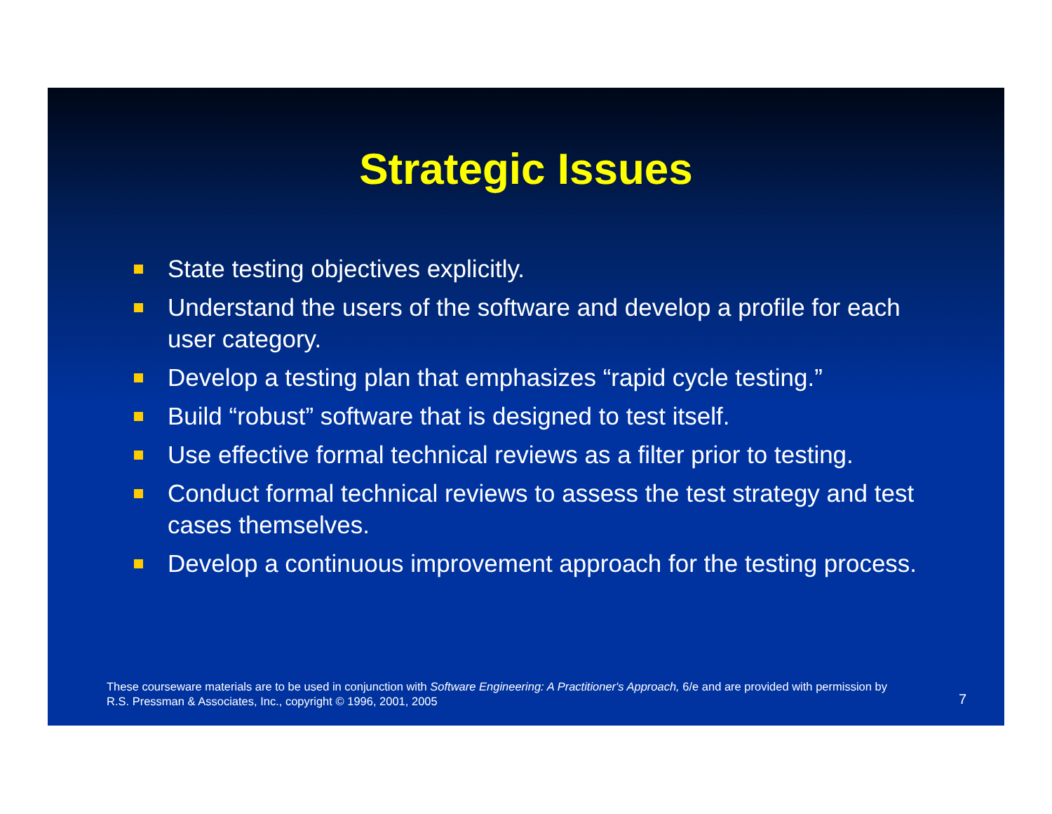Strategic Issues
State testing objectives explicitly.
Understand the users of the software and develop a profile for each user category.
Develop a testing plan that emphasizes “rapid cycle testing.”
Build “robust” software that is designed to test itself.
Use effective formal technical reviews as a filter prior to testing.
Conduct formal technical reviews to assess the test strategy and test cases themselves.
Develop a continuous improvement approach for the testing process.
These courseware materials are to be used in conjunction with Software Engineering: A Practitioner's Approach, 6/e and are provided with permission by R.S. Pressman & Associates, Inc., copyright © 1996, 2001, 2005
7